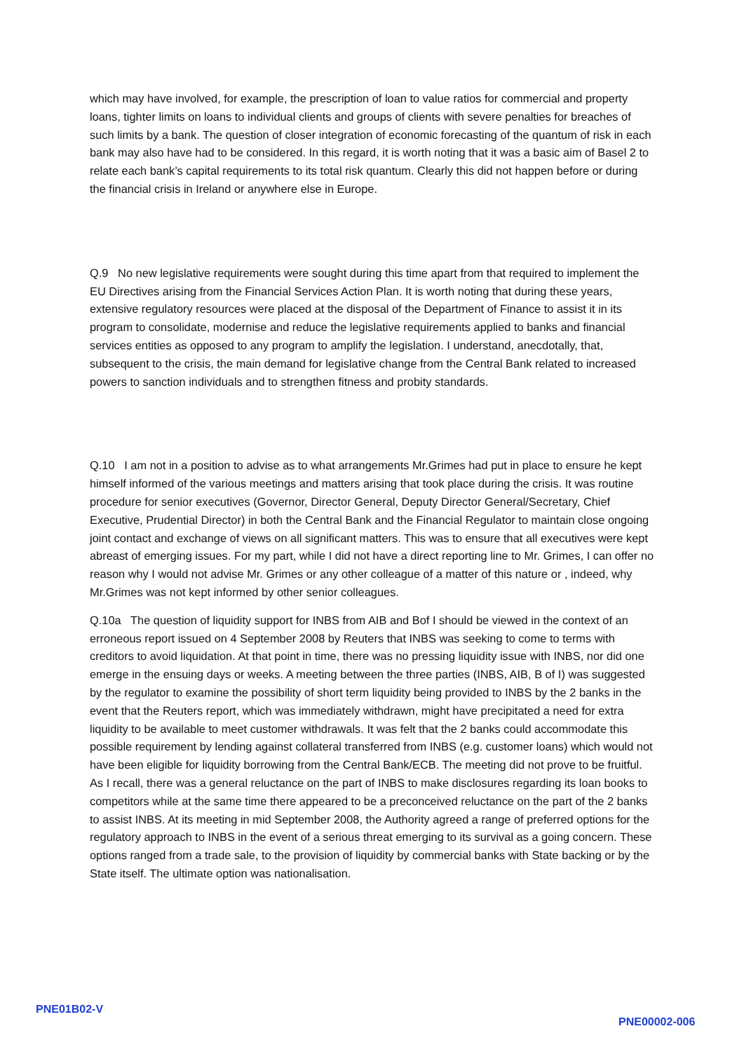which may have involved, for example, the prescription of loan to value ratios for commercial and property loans, tighter limits on loans to individual clients and groups of clients with severe penalties for breaches of such limits by a bank. The question of closer integration of economic forecasting of the quantum of risk in each bank may also have had to be considered. In this regard, it is worth noting that it was a basic aim of Basel 2 to relate each bank’s capital requirements to its total risk quantum. Clearly this did not happen before or during the financial crisis in Ireland or anywhere else in Europe.
Q.9 No new legislative requirements were sought during this time apart from that required to implement the EU Directives arising from the Financial Services Action Plan. It is worth noting that during these years, extensive regulatory resources were placed at the disposal of the Department of Finance to assist it in its program to consolidate, modernise and reduce the legislative requirements applied to banks and financial services entities as opposed to any program to amplify the legislation. I understand, anecdotally, that, subsequent to the crisis, the main demand for legislative change from the Central Bank related to increased powers to sanction individuals and to strengthen fitness and probity standards.
Q.10 I am not in a position to advise as to what arrangements Mr.Grimes had put in place to ensure he kept himself informed of the various meetings and matters arising that took place during the crisis. It was routine procedure for senior executives (Governor, Director General, Deputy Director General/Secretary, Chief Executive, Prudential Director) in both the Central Bank and the Financial Regulator to maintain close ongoing joint contact and exchange of views on all significant matters. This was to ensure that all executives were kept abreast of emerging issues. For my part, while I did not have a direct reporting line to Mr. Grimes, I can offer no reason why I would not advise Mr. Grimes or any other colleague of a matter of this nature or , indeed, why Mr.Grimes was not kept informed by other senior colleagues.
Q.10a The question of liquidity support for INBS from AIB and Bof I should be viewed in the context of an erroneous report issued on 4 September 2008 by Reuters that INBS was seeking to come to terms with creditors to avoid liquidation. At that point in time, there was no pressing liquidity issue with INBS, nor did one emerge in the ensuing days or weeks. A meeting between the three parties (INBS, AIB, B of I) was suggested by the regulator to examine the possibility of short term liquidity being provided to INBS by the 2 banks in the event that the Reuters report, which was immediately withdrawn, might have precipitated a need for extra liquidity to be available to meet customer withdrawals. It was felt that the 2 banks could accommodate this possible requirement by lending against collateral transferred from INBS (e.g. customer loans) which would not have been eligible for liquidity borrowing from the Central Bank/ECB. The meeting did not prove to be fruitful. As I recall, there was a general reluctance on the part of INBS to make disclosures regarding its loan books to competitors while at the same time there appeared to be a preconceived reluctance on the part of the 2 banks to assist INBS. At its meeting in mid September 2008, the Authority agreed a range of preferred options for the regulatory approach to INBS in the event of a serious threat emerging to its survival as a going concern. These options ranged from a trade sale, to the provision of liquidity by commercial banks with State backing or by the State itself. The ultimate option was nationalisation.
PNE01B02-V
PNE00002-006